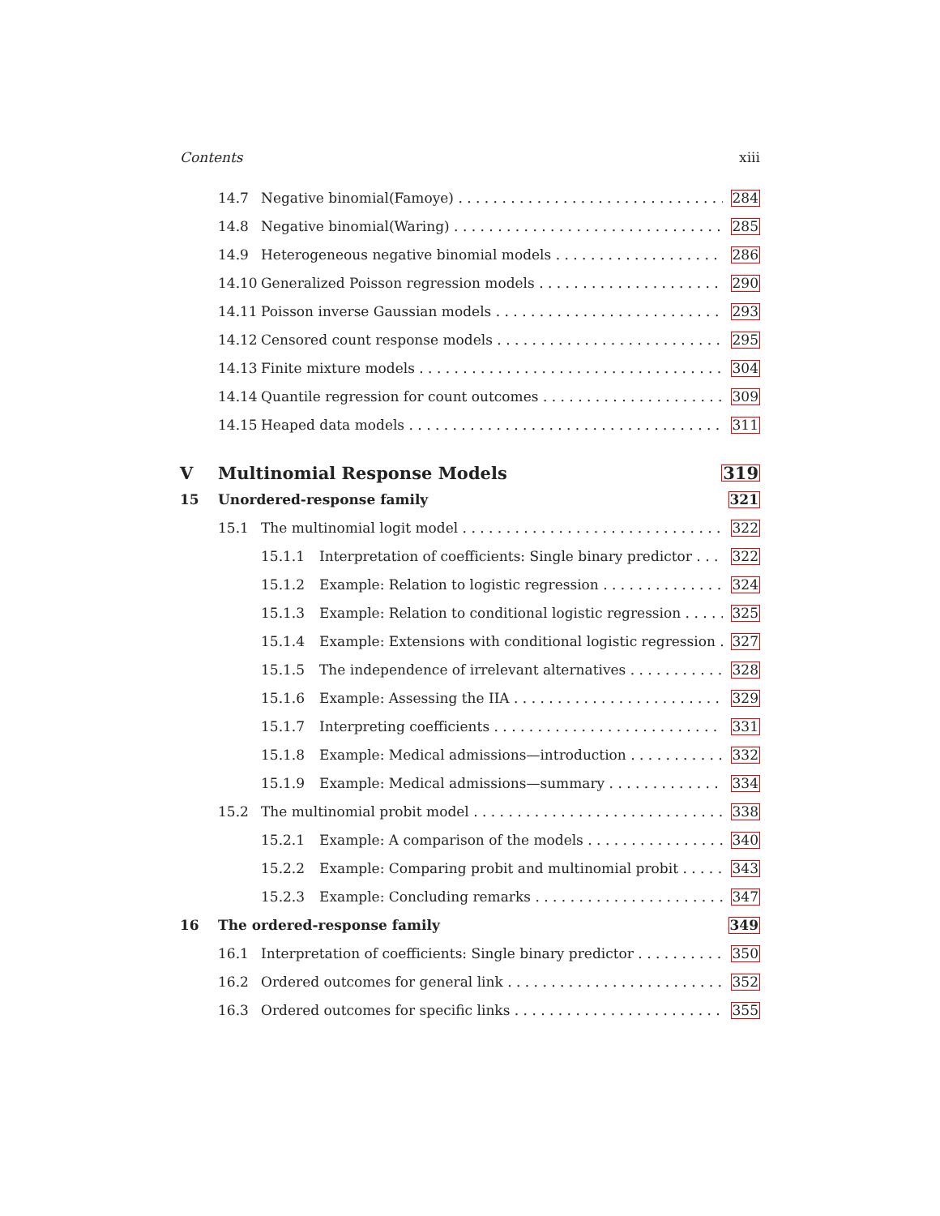Contents xiii
14.7 Negative binomial(Famoye) 284
14.8 Negative binomial(Waring) 285
14.9 Heterogeneous negative binomial models 286
14.10 Generalized Poisson regression models 290
14.11 Poisson inverse Gaussian models 293
14.12 Censored count response models 295
14.13 Finite mixture models 304
14.14 Quantile regression for count outcomes 309
14.15 Heaped data models 311
V Multinomial Response Models 319
15 Unordered-response family 321
15.1 The multinomial logit model 322
15.1.1 Interpretation of coefficients: Single binary predictor 322
15.1.2 Example: Relation to logistic regression 324
15.1.3 Example: Relation to conditional logistic regression 325
15.1.4 Example: Extensions with conditional logistic regression 327
15.1.5 The independence of irrelevant alternatives 328
15.1.6 Example: Assessing the IIA 329
15.1.7 Interpreting coefficients 331
15.1.8 Example: Medical admissions—introduction 332
15.1.9 Example: Medical admissions—summary 334
15.2 The multinomial probit model 338
15.2.1 Example: A comparison of the models 340
15.2.2 Example: Comparing probit and multinomial probit 343
15.2.3 Example: Concluding remarks 347
16 The ordered-response family 349
16.1 Interpretation of coefficients: Single binary predictor 350
16.2 Ordered outcomes for general link 352
16.3 Ordered outcomes for specific links 355